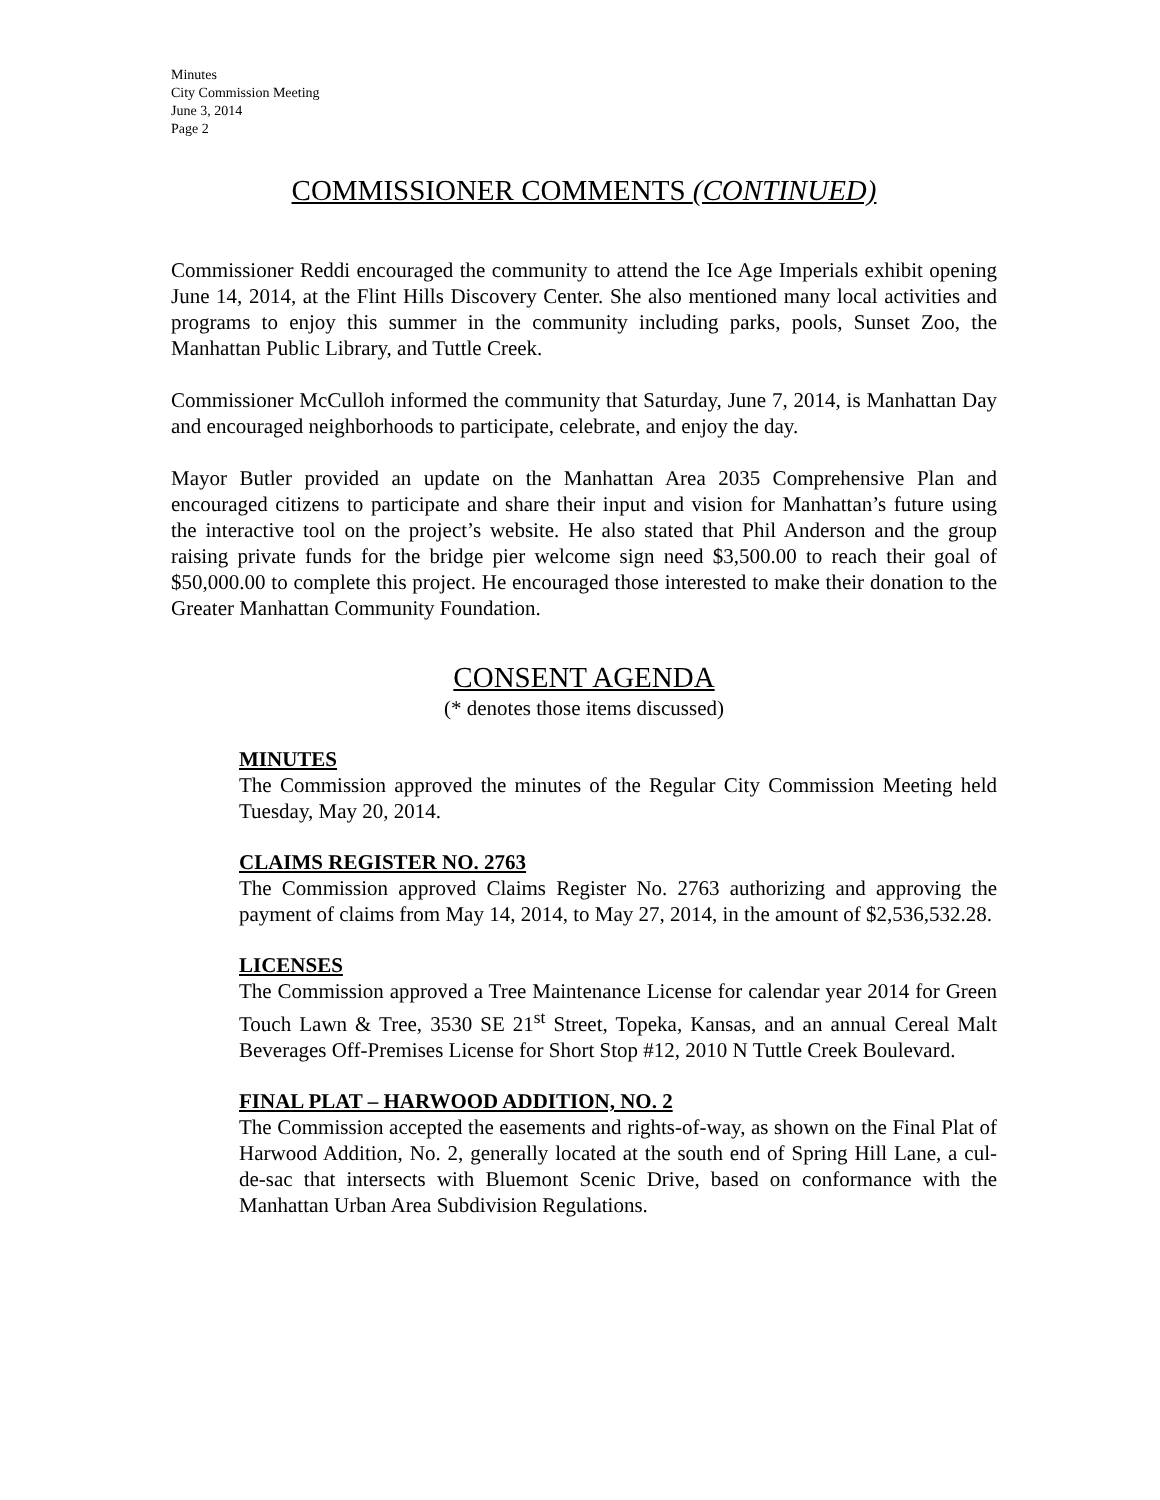Minutes
City Commission Meeting
June 3, 2014
Page 2
COMMISSIONER COMMENTS (CONTINUED)
Commissioner Reddi encouraged the community to attend the Ice Age Imperials exhibit opening June 14, 2014, at the Flint Hills Discovery Center. She also mentioned many local activities and programs to enjoy this summer in the community including parks, pools, Sunset Zoo, the Manhattan Public Library, and Tuttle Creek.
Commissioner McCulloh informed the community that Saturday, June 7, 2014, is Manhattan Day and encouraged neighborhoods to participate, celebrate, and enjoy the day.
Mayor Butler provided an update on the Manhattan Area 2035 Comprehensive Plan and encouraged citizens to participate and share their input and vision for Manhattan’s future using the interactive tool on the project’s website. He also stated that Phil Anderson and the group raising private funds for the bridge pier welcome sign need $3,500.00 to reach their goal of $50,000.00 to complete this project. He encouraged those interested to make their donation to the Greater Manhattan Community Foundation.
CONSENT AGENDA
(* denotes those items discussed)
MINUTES
The Commission approved the minutes of the Regular City Commission Meeting held Tuesday, May 20, 2014.
CLAIMS REGISTER NO. 2763
The Commission approved Claims Register No. 2763 authorizing and approving the payment of claims from May 14, 2014, to May 27, 2014, in the amount of $2,536,532.28.
LICENSES
The Commission approved a Tree Maintenance License for calendar year 2014 for Green Touch Lawn & Tree, 3530 SE 21<sup>st</sup> Street, Topeka, Kansas, and an annual Cereal Malt Beverages Off-Premises License for Short Stop #12, 2010 N Tuttle Creek Boulevard.
FINAL PLAT – HARWOOD ADDITION, NO. 2
The Commission accepted the easements and rights-of-way, as shown on the Final Plat of Harwood Addition, No. 2, generally located at the south end of Spring Hill Lane, a cul-de-sac that intersects with Bluemont Scenic Drive, based on conformance with the Manhattan Urban Area Subdivision Regulations.